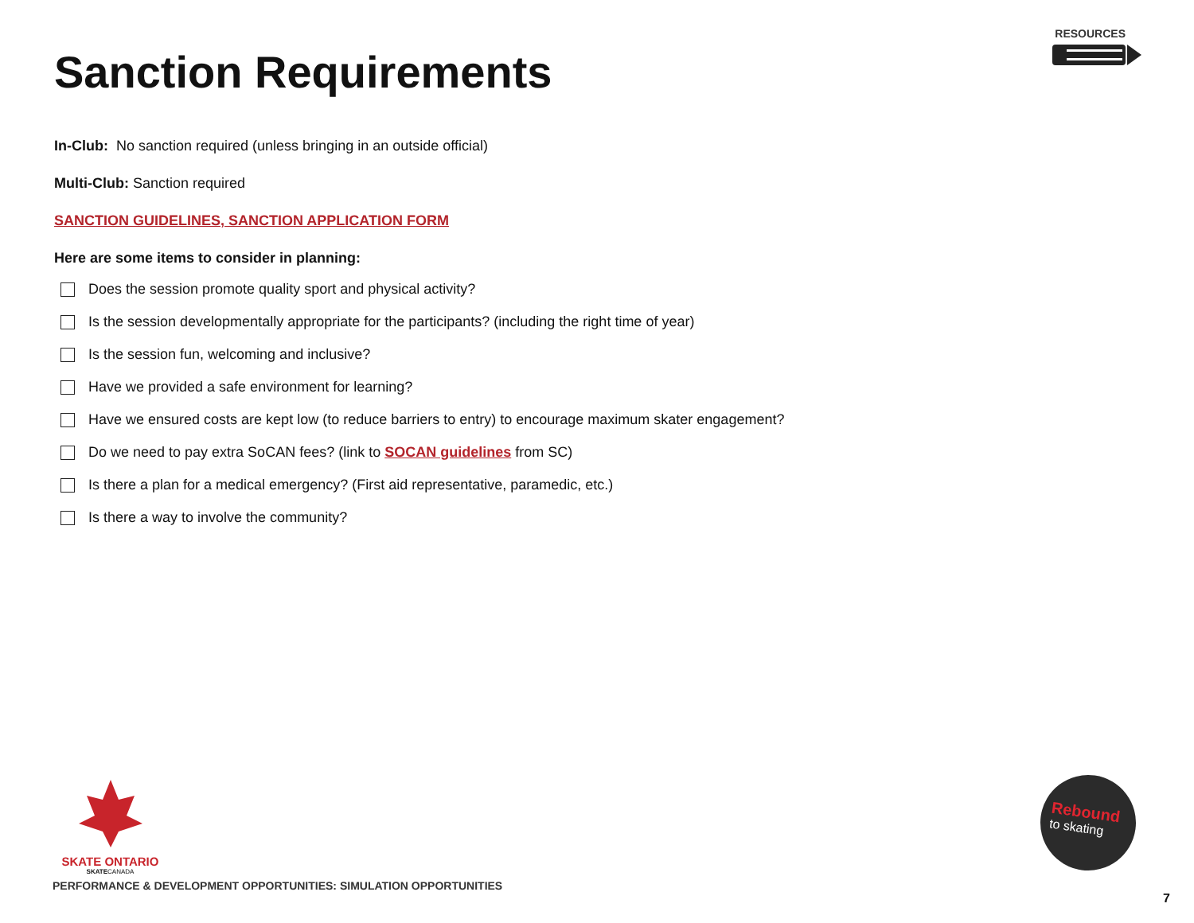RESOURCES
Sanction Requirements
In-Club: No sanction required (unless bringing in an outside official)
Multi-Club: Sanction required
SANCTION GUIDELINES, SANCTION APPLICATION FORM
Here are some items to consider in planning:
Does the session promote quality sport and physical activity?
Is the session developmentally appropriate for the participants? (including the right time of year)
Is the session fun, welcoming and inclusive?
Have we provided a safe environment for learning?
Have we ensured costs are kept low (to reduce barriers to entry) to encourage maximum skater engagement?
Do we need to pay extra SoCAN fees? (link to SOCAN guidelines from SC)
Is there a plan for a medical emergency? (First aid representative, paramedic, etc.)
Is there a way to involve the community?
SKATE ONTARIO
SKATECANADA
PERFORMANCE & DEVELOPMENT OPPORTUNITIES: SIMULATION OPPORTUNITIES
Rebound
to skating
7